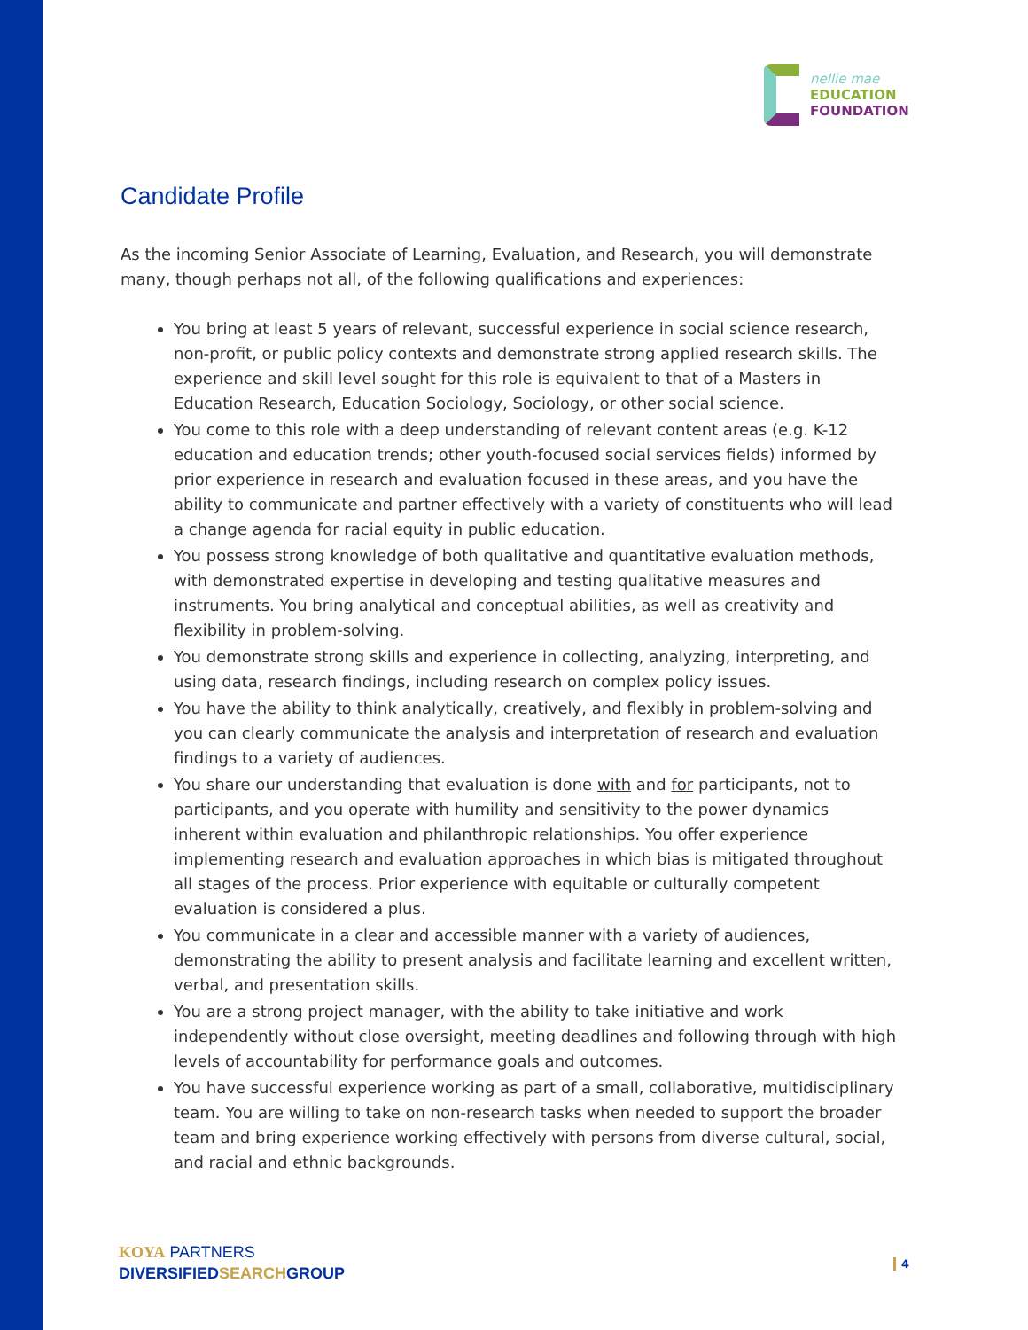nellie mae
EDUCATION
FOUNDATION
Candidate Profile
As the incoming Senior Associate of Learning, Evaluation, and Research, you will demonstrate many, though perhaps not all, of the following qualifications and experiences:
You bring at least 5 years of relevant, successful experience in social science research, non-profit, or public policy contexts and demonstrate strong applied research skills. The experience and skill level sought for this role is equivalent to that of a Masters in Education Research, Education Sociology, Sociology, or other social science.
You come to this role with a deep understanding of relevant content areas (e.g. K-12 education and education trends; other youth-focused social services fields) informed by prior experience in research and evaluation focused in these areas, and you have the ability to communicate and partner effectively with a variety of constituents who will lead a change agenda for racial equity in public education.
You possess strong knowledge of both qualitative and quantitative evaluation methods, with demonstrated expertise in developing and testing qualitative measures and instruments. You bring analytical and conceptual abilities, as well as creativity and flexibility in problem-solving.
You demonstrate strong skills and experience in collecting, analyzing, interpreting, and using data, research findings, including research on complex policy issues.
You have the ability to think analytically, creatively, and flexibly in problem-solving and you can clearly communicate the analysis and interpretation of research and evaluation findings to a variety of audiences.
You share our understanding that evaluation is done with and for participants, not to participants, and you operate with humility and sensitivity to the power dynamics inherent within evaluation and philanthropic relationships. You offer experience implementing research and evaluation approaches in which bias is mitigated throughout all stages of the process. Prior experience with equitable or culturally competent evaluation is considered a plus.
You communicate in a clear and accessible manner with a variety of audiences, demonstrating the ability to present analysis and facilitate learning and excellent written, verbal, and presentation skills.
You are a strong project manager, with the ability to take initiative and work independently without close oversight, meeting deadlines and following through with high levels of accountability for performance goals and outcomes.
You have successful experience working as part of a small, collaborative, multidisciplinary team. You are willing to take on non-research tasks when needed to support the broader team and bring experience working effectively with persons from diverse cultural, social, and racial and ethnic backgrounds.
KOYA PARTNERS
DIVERSIFIEDSEARCHGROUP
4